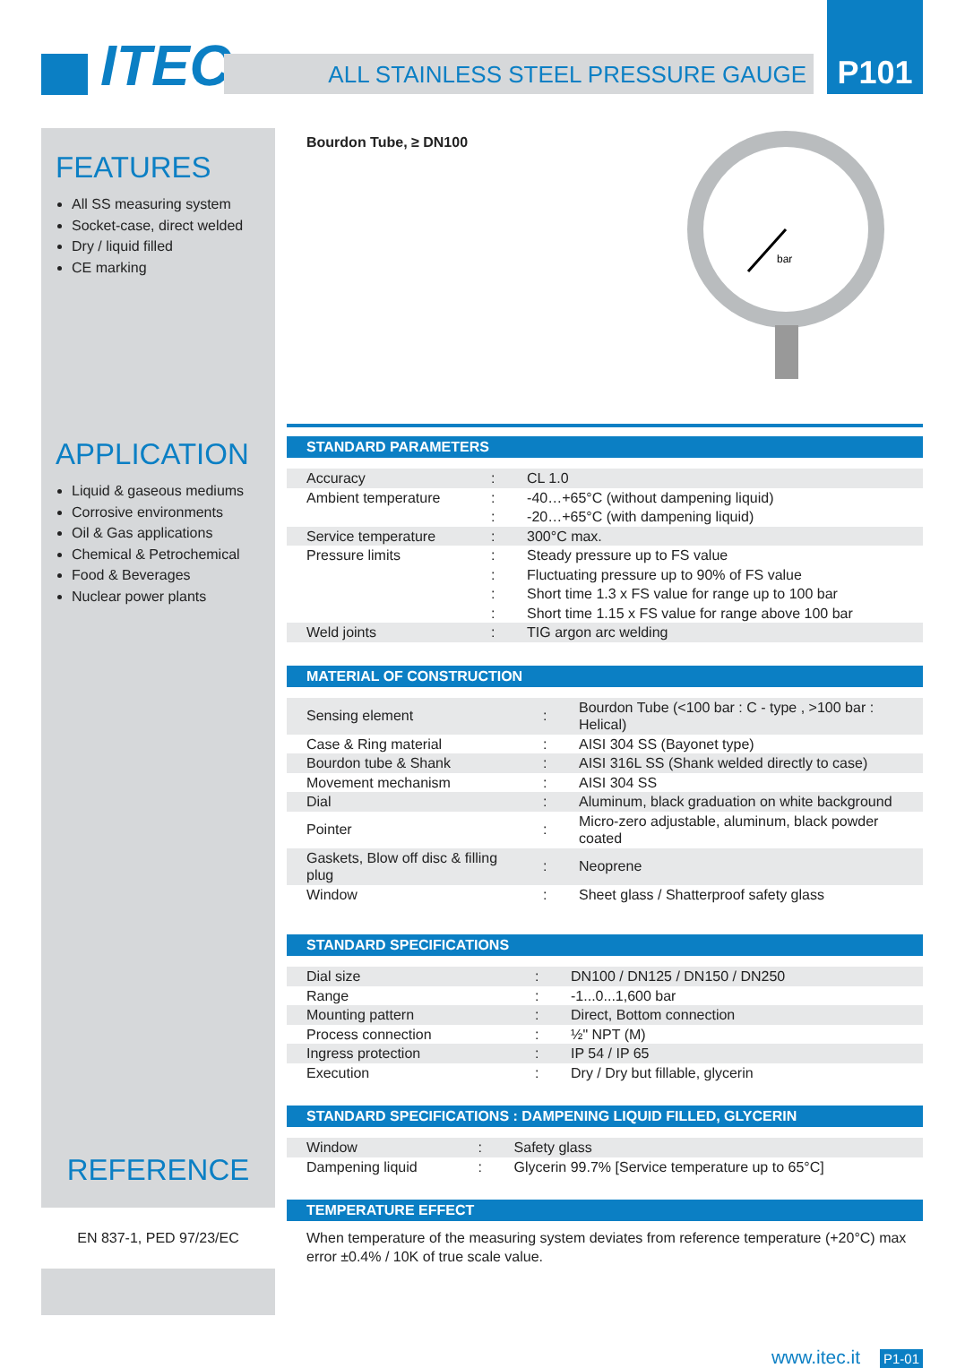ITEC
ALL STAINLESS STEEL PRESSURE GAUGE
P101
FEATURES
All SS measuring system
Socket-case, direct welded
Dry / liquid filled
CE marking
APPLICATION
Liquid & gaseous mediums
Corrosive environments
Oil & Gas applications
Chemical & Petrochemical
Food & Beverages
Nuclear power plants
REFERENCE
EN 837-1, PED 97/23/EC
Bourdon Tube, ≥ DN100
bar
STANDARD PARAMETERS
| Accuracy | : | CL 1.0 |
| Ambient temperature | : | -40…+65°C (without dampening liquid) |
| | : | -20…+65°C (with dampening liquid) |
| Service temperature | : | 300°C max. |
| Pressure limits | : | Steady pressure up to FS value |
| | : | Fluctuating pressure up to 90% of FS value |
| | : | Short time 1.3 x FS value for range up to 100 bar |
| | : | Short time 1.15 x FS value for range above 100 bar |
| Weld joints | : | TIG argon arc welding |
MATERIAL OF CONSTRUCTION
| Sensing element | : | Bourdon Tube (<100 bar : C - type , >100 bar : Helical) |
| Case & Ring material | : | AISI 304 SS (Bayonet type) |
| Bourdon tube & Shank | : | AISI 316L SS (Shank welded directly to case) |
| Movement mechanism | : | AISI 304 SS |
| Dial | : | Aluminum, black graduation on white background |
| Pointer | : | Micro-zero adjustable, aluminum, black powder coated |
| Gaskets, Blow off disc & filling plug | : | Neoprene |
| Window | : | Sheet glass / Shatterproof safety glass |
STANDARD SPECIFICATIONS
| Dial size | : | DN100 / DN125 / DN150 / DN250 |
| Range | : | -1...0...1,600 bar |
| Mounting pattern | : | Direct, Bottom connection |
| Process connection | : | ½" NPT (M) |
| Ingress protection | : | IP 54 / IP 65 |
| Execution | : | Dry / Dry but fillable, glycerin |
STANDARD SPECIFICATIONS : DAMPENING LIQUID FILLED, GLYCERIN
| Window | : | Safety glass |
| Dampening liquid | : | Glycerin 99.7% [Service temperature up to 65°C] |
TEMPERATURE EFFECT
When temperature of the measuring system deviates from reference temperature (+20°C) max error ±0.4% / 10K of true scale value.
www.itec.it P1-01